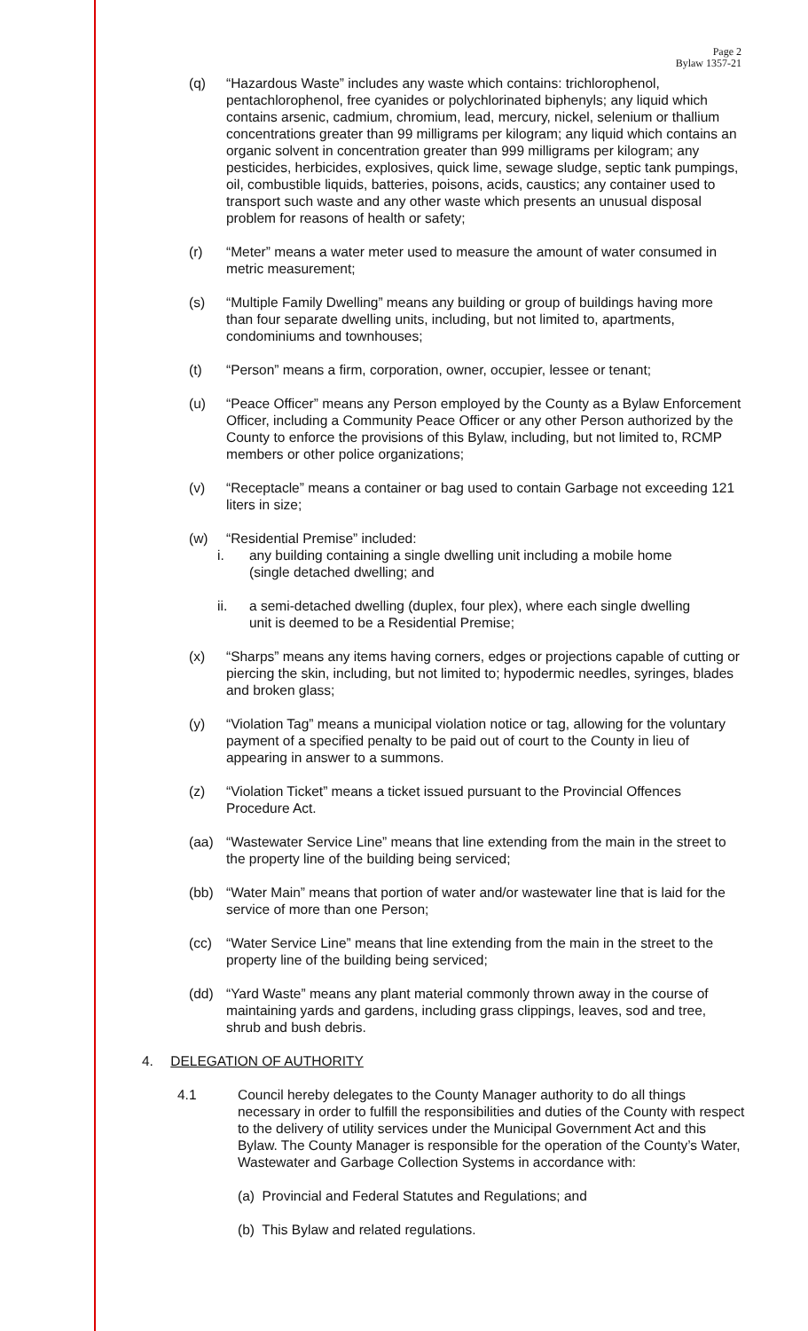Page 2
Bylaw 1357-21
(q) “Hazardous Waste” includes any waste which contains: trichlorophenol, pentachlorophenol, free cyanides or polychlorinated biphenyls; any liquid which contains arsenic, cadmium, chromium, lead, mercury, nickel, selenium or thallium concentrations greater than 99 milligrams per kilogram; any liquid which contains an organic solvent in concentration greater than 999 milligrams per kilogram; any pesticides, herbicides, explosives, quick lime, sewage sludge, septic tank pumpings, oil, combustible liquids, batteries, poisons, acids, caustics; any container used to transport such waste and any other waste which presents an unusual disposal problem for reasons of health or safety;
(r) “Meter” means a water meter used to measure the amount of water consumed in metric measurement;
(s) “Multiple Family Dwelling” means any building or group of buildings having more than four separate dwelling units, including, but not limited to, apartments, condominiums and townhouses;
(t) “Person” means a firm, corporation, owner, occupier, lessee or tenant;
(u) “Peace Officer” means any Person employed by the County as a Bylaw Enforcement Officer, including a Community Peace Officer or any other Person authorized by the County to enforce the provisions of this Bylaw, including, but not limited to, RCMP members or other police organizations;
(v) “Receptacle” means a container or bag used to contain Garbage not exceeding 121 liters in size;
(w) “Residential Premise” included:
i. any building containing a single dwelling unit including a mobile home (single detached dwelling; and
ii. a semi-detached dwelling (duplex, four plex), where each single dwelling unit is deemed to be a Residential Premise;
(x) “Sharps” means any items having corners, edges or projections capable of cutting or piercing the skin, including, but not limited to; hypodermic needles, syringes, blades and broken glass;
(y) “Violation Tag” means a municipal violation notice or tag, allowing for the voluntary payment of a specified penalty to be paid out of court to the County in lieu of appearing in answer to a summons.
(z) “Violation Ticket” means a ticket issued pursuant to the Provincial Offences Procedure Act.
(aa) “Wastewater Service Line” means that line extending from the main in the street to the property line of the building being serviced;
(bb) “Water Main” means that portion of water and/or wastewater line that is laid for the service of more than one Person;
(cc) “Water Service Line” means that line extending from the main in the street to the property line of the building being serviced;
(dd) “Yard Waste” means any plant material commonly thrown away in the course of maintaining yards and gardens, including grass clippings, leaves, sod and tree, shrub and bush debris.
4. DELEGATION OF AUTHORITY
4.1 Council hereby delegates to the County Manager authority to do all things necessary in order to fulfill the responsibilities and duties of the County with respect to the delivery of utility services under the Municipal Government Act and this Bylaw. The County Manager is responsible for the operation of the County’s Water, Wastewater and Garbage Collection Systems in accordance with:
(a) Provincial and Federal Statutes and Regulations; and
(b) This Bylaw and related regulations.